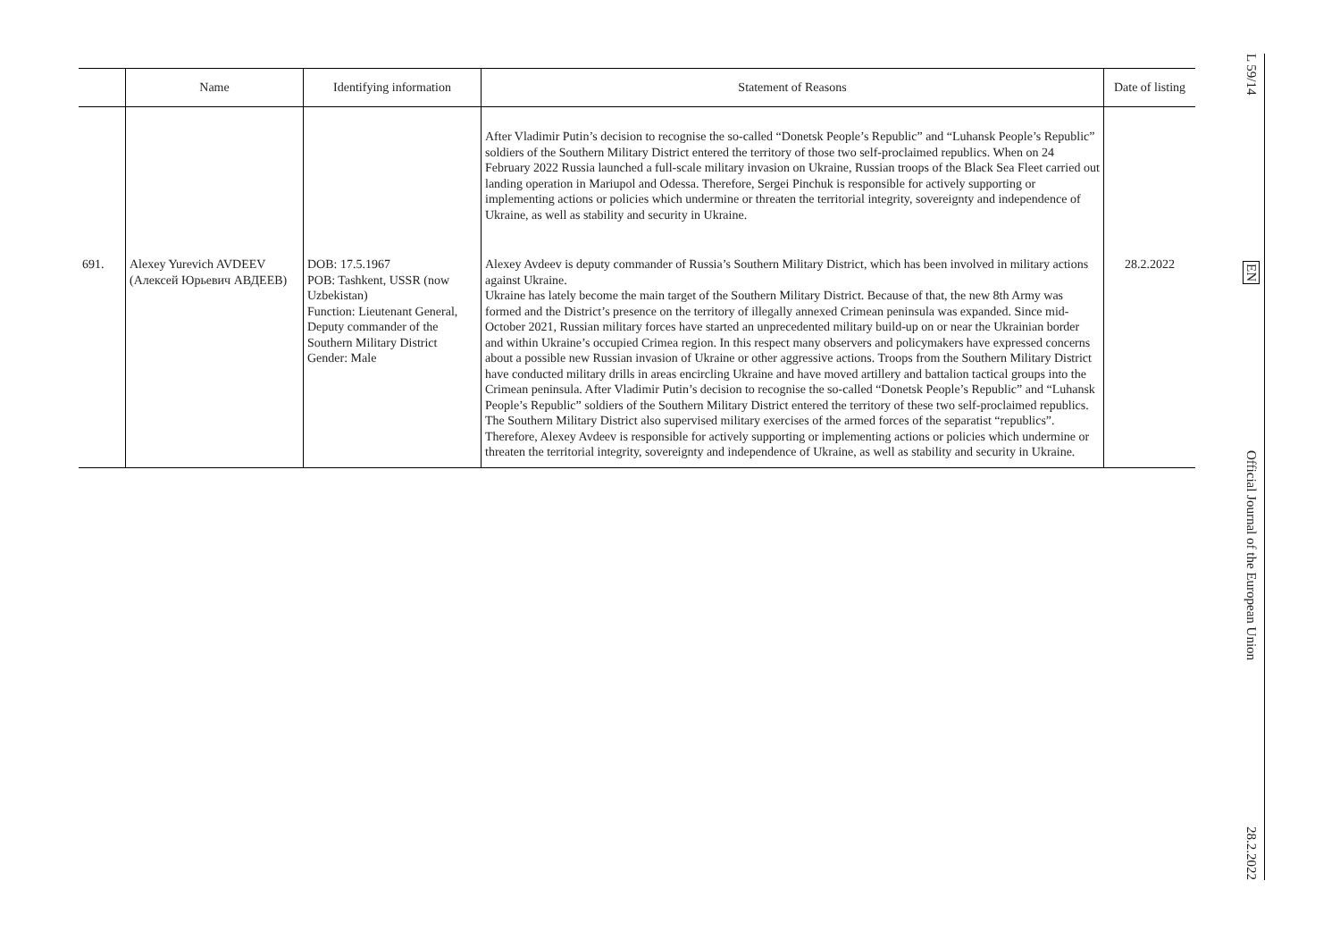| | Name | Identifying information | Statement of Reasons | Date of listing |
| --- | --- | --- | --- | --- |
| | | | After Vladimir Putin’s decision to recognise the so-called “Donetsk People’s Republic” and “Luhansk People’s Republic” soldiers of the Southern Military District entered the territory of those two self-proclaimed republics. When on 24 February 2022 Russia launched a full-scale military invasion on Ukraine, Russian troops of the Black Sea Fleet carried out landing operation in Mariupol and Odessa. Therefore, Sergei Pinchuk is responsible for actively supporting or implementing actions or policies which undermine or threaten the territorial integrity, sovereignty and independence of Ukraine, as well as stability and security in Ukraine. | |
| 691. | Alexey Yurevich AVDEEV (Алексей Юрьевич АВДЕЕВ) | DOB: 17.5.1967 POB: Tashkent, USSR (now Uzbekistan) Function: Lieutenant General, Deputy commander of the Southern Military District Gender: Male | Alexey Avdeev is deputy commander of Russia’s Southern Military District, which has been involved in military actions against Ukraine. Ukraine has lately become the main target of the Southern Military District. Because of that, the new 8th Army was formed and the District’s presence on the territory of illegally annexed Crimean peninsula was expanded. Since mid-October 2021, Russian military forces have started an unprecedented military build-up on or near the Ukrainian border and within Ukraine’s occupied Crimea region. In this respect many observers and policymakers have expressed concerns about a possible new Russian invasion of Ukraine or other aggressive actions. Troops from the Southern Military District have conducted military drills in areas encircling Ukraine and have moved artillery and battalion tactical groups into the Crimean peninsula. After Vladimir Putin’s decision to recognise the so-called “Donetsk People’s Republic” and “Luhansk People’s Republic” soldiers of the Southern Military District entered the territory of these two self-proclaimed republics. The Southern Military District also supervised military exercises of the armed forces of the separatist “republics”. Therefore, Alexey Avdeev is responsible for actively supporting or implementing actions or policies which undermine or threaten the territorial integrity, sovereignty and independence of Ukraine, as well as stability and security in Ukraine. | 28.2.2022 |
L 59/14
EN
Official Journal of the European Union
28.2.2022